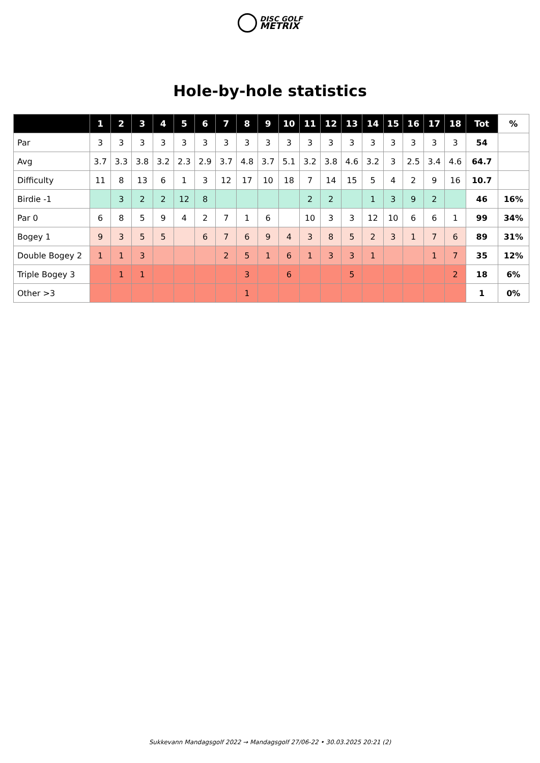DISC GOLF
METRIX
Hole-by-hole statistics
| | 1 | 2 | 3 | 4 | 5 | 6 | 7 | 8 | 9 | 10 | 11 | 12 | 13 | 14 | 15 | 16 | 17 | 18 | Tot | % |
| --- | --- | --- | --- | --- | --- | --- | --- | --- | --- | --- | --- | --- | --- | --- | --- | --- | --- | --- | --- | --- |
| Par | 3 | 3 | 3 | 3 | 3 | 3 | 3 | 3 | 3 | 3 | 3 | 3 | 3 | 3 | 3 | 3 | 3 | 3 | 54 | |
| Avg | 3.7 | 3.3 | 3.8 | 3.2 | 2.3 | 2.9 | 3.7 | 4.8 | 3.7 | 5.1 | 3.2 | 3.8 | 4.6 | 3.2 | 3 | 2.5 | 3.4 | 4.6 | 64.7 | |
| Difficulty | 11 | 8 | 13 | 6 | 1 | 3 | 12 | 17 | 10 | 18 | 7 | 14 | 15 | 5 | 4 | 2 | 9 | 16 | 10.7 | |
| Birdie -1 | | 3 | 2 | 2 | 12 | 8 | | | | | 2 | 2 | | 1 | 3 | 9 | 2 | | 46 | 16% |
| Par 0 | 6 | 8 | 5 | 9 | 4 | 2 | 7 | 1 | 6 | | 10 | 3 | 3 | 12 | 10 | 6 | 6 | 1 | 99 | 34% |
| Bogey 1 | 9 | 3 | 5 | 5 | | 6 | 7 | 6 | 9 | 4 | 3 | 8 | 5 | 2 | 3 | 1 | 7 | 6 | 89 | 31% |
| Double Bogey 2 | 1 | 1 | 3 | | | | 2 | 5 | 1 | 6 | 1 | 3 | 3 | 1 | | | 1 | 7 | 35 | 12% |
| Triple Bogey 3 | | 1 | 1 | | | | | 3 | | 6 | | | 5 | | | | | 2 | 18 | 6% |
| Other >3 | | | | | | | | 1 | | | | | | | | | | | 1 | 0% |
Sukkevann Mandagsgolf 2022 → Mandagsgolf 27/06-22 • 30.03.2025 20:21 (2)